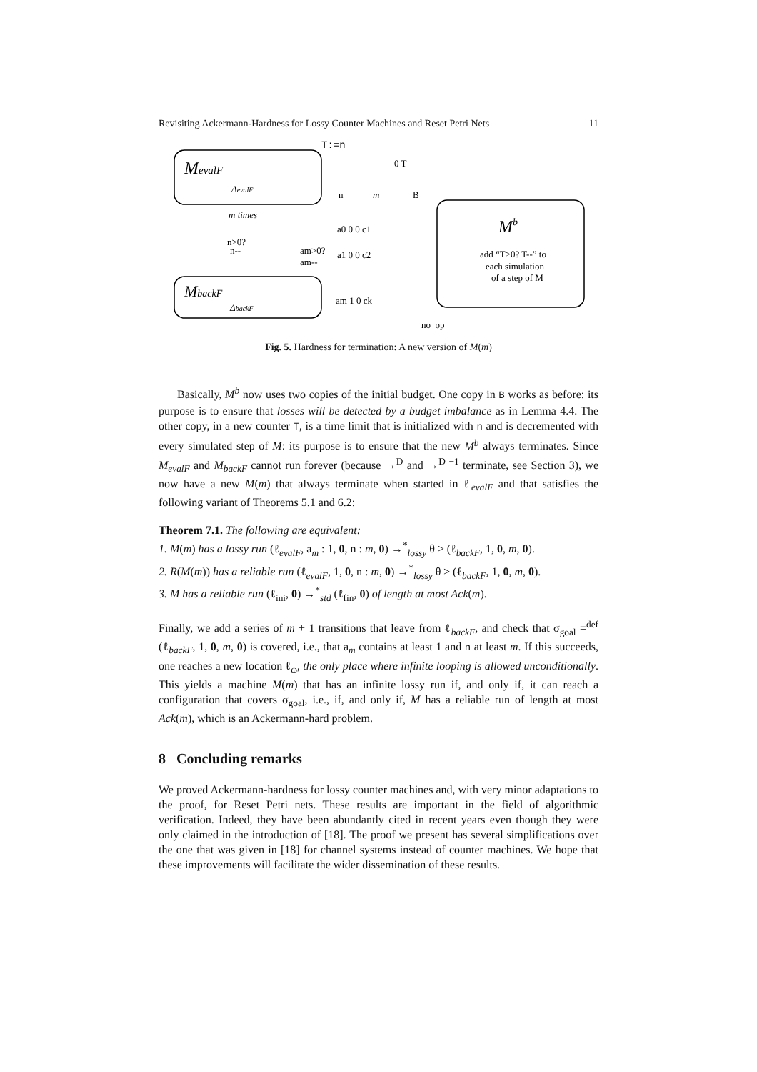Revisiting Ackermann-Hardness for Lossy Counter Machines and Reset Petri Nets 11
MevalF
ΔevalF
MbackF
ΔbackF
Mb
add “T>0? T--” to
each simulation
of a step of M
T:=n
0 T
n
m
B
a0 0 0 c1
a1 0 0 c2
am 1 0 ck
m times
n>0?
n--
am>0?
am--
no_op
Fig. 5. Hardness for termination: A new version of M(m)
Basically, M<sup>b</sup> now uses two copies of the initial budget. One copy in B works as before: its purpose is to ensure that losses will be detected by a budget imbalance as in Lemma 4.4. The other copy, in a new counter T, is a time limit that is initialized with n and is decremented with every simulated step of M: its purpose is to ensure that the new M<sup>b</sup> always terminates. Since M<sub>evalF</sub> and M<sub>backF</sub> cannot run forever (because →<sup>D</sup> and →<sup>D −1</sup> terminate, see Section 3), we now have a new M(m) that always terminate when started in ℓ<sub>evalF</sub> and that satisfies the following variant of Theorems 5.1 and 6.2:
Theorem 7.1. The following are equivalent:
1. M(m) has a lossy run (ℓ<sub>evalF</sub>, a<sub>m</sub> : 1, 0, n : m, 0) →<sup>*</sup><sub>lossy</sub> θ ≥ (ℓ<sub>backF</sub>, 1, 0, m, 0).
2. R(M(m)) has a reliable run (ℓ<sub>evalF</sub>, 1, 0, n : m, 0) →<sup>*</sup><sub>lossy</sub> θ ≥ (ℓ<sub>backF</sub>, 1, 0, m, 0).
3. M has a reliable run (ℓ<sub>ini</sub>, 0) →<sup>*</sup><sub>std</sub> (ℓ<sub>fin</sub>, 0) of length at most Ack(m).
Finally, we add a series of m + 1 transitions that leave from ℓ<sub>backF</sub>, and check that σ<sub>goal</sub> =<sup>def</sup> (ℓ<sub>backF</sub>, 1, 0, m, 0) is covered, i.e., that a<sub>m</sub> contains at least 1 and n at least m. If this succeeds, one reaches a new location ℓ<sub>ω</sub>, the only place where infinite looping is allowed unconditionally. This yields a machine M(m) that has an infinite lossy run if, and only if, it can reach a configuration that covers σ<sub>goal</sub>, i.e., if, and only if, M has a reliable run of length at most Ack(m), which is an Ackermann-hard problem.
8 Concluding remarks
We proved Ackermann-hardness for lossy counter machines and, with very minor adaptations to the proof, for Reset Petri nets. These results are important in the field of algorithmic verification. Indeed, they have been abundantly cited in recent years even though they were only claimed in the introduction of [18]. The proof we present has several simplifications over the one that was given in [18] for channel systems instead of counter machines. We hope that these improvements will facilitate the wider dissemination of these results.